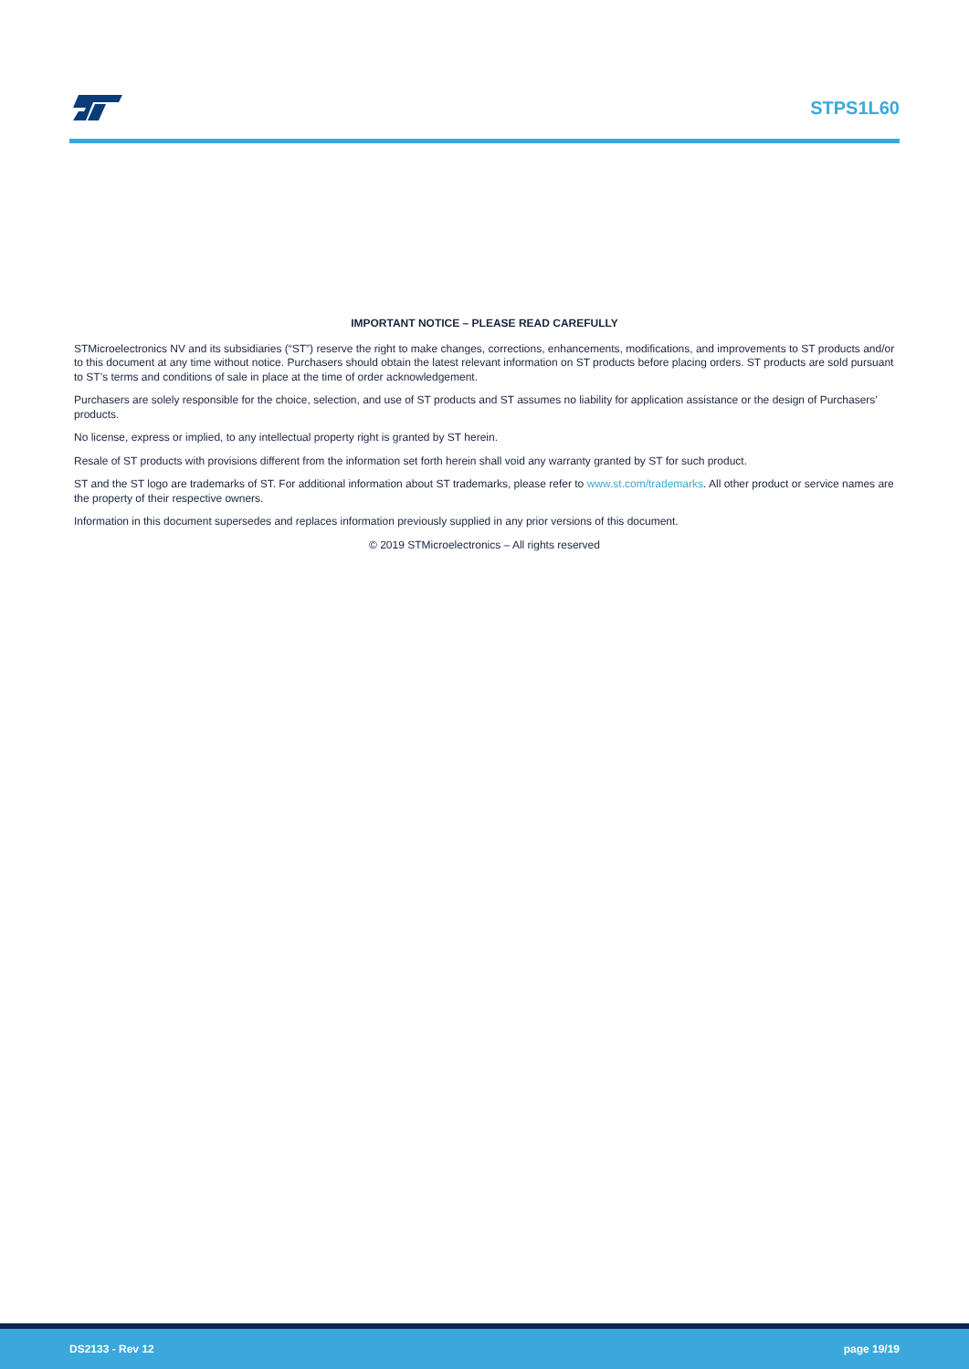STPS1L60
IMPORTANT NOTICE – PLEASE READ CAREFULLY
STMicroelectronics NV and its subsidiaries (“ST”) reserve the right to make changes, corrections, enhancements, modifications, and improvements to ST products and/or to this document at any time without notice. Purchasers should obtain the latest relevant information on ST products before placing orders. ST products are sold pursuant to ST’s terms and conditions of sale in place at the time of order acknowledgement.
Purchasers are solely responsible for the choice, selection, and use of ST products and ST assumes no liability for application assistance or the design of Purchasers’ products.
No license, express or implied, to any intellectual property right is granted by ST herein.
Resale of ST products with provisions different from the information set forth herein shall void any warranty granted by ST for such product.
ST and the ST logo are trademarks of ST. For additional information about ST trademarks, please refer to www.st.com/trademarks. All other product or service names are the property of their respective owners.
Information in this document supersedes and replaces information previously supplied in any prior versions of this document.
© 2019 STMicroelectronics – All rights reserved
DS2133 - Rev 12 page 19/19